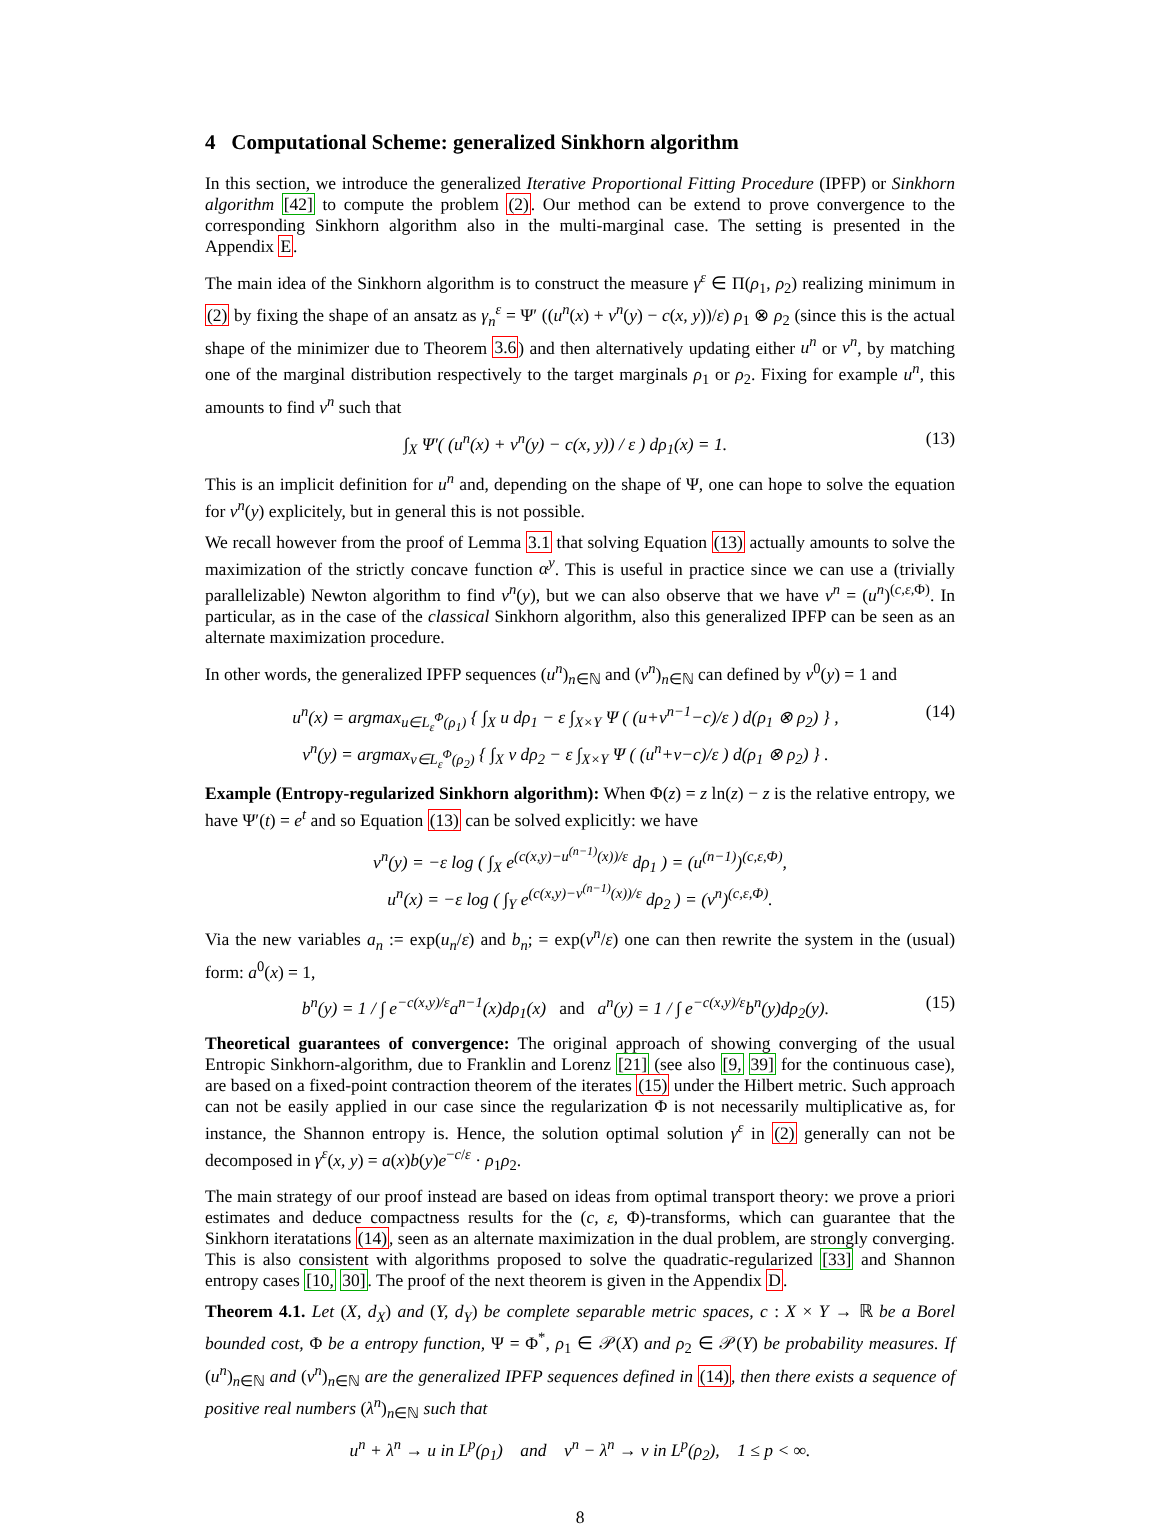4 Computational Scheme: generalized Sinkhorn algorithm
In this section, we introduce the generalized Iterative Proportional Fitting Procedure (IPFP) or Sinkhorn algorithm [42] to compute the problem (2). Our method can be extend to prove convergence to the corresponding Sinkhorn algorithm also in the multi-marginal case. The setting is presented in the Appendix E.
The main idea of the Sinkhorn algorithm is to construct the measure γ<sup>ε</sup> ∈ Π(ρ<sub>1</sub>, ρ<sub>2</sub>) realizing minimum in (2) by fixing the shape of an ansatz as γ<sub>n</sub><sup>ε</sup> = Ψ′ ((u<sup>n</sup>(x) + v<sup>n</sup>(y) − c(x, y))/ε) ρ<sub>1</sub> ⊗ ρ<sub>2</sub> (since this is the actual shape of the minimizer due to Theorem 3.6) and then alternatively updating either u<sup>n</sup> or v<sup>n</sup>, by matching one of the marginal distribution respectively to the target marginals ρ<sub>1</sub> or ρ<sub>2</sub>. Fixing for example u<sup>n</sup>, this amounts to find v<sup>n</sup> such that
∫<sub>X</sub> Ψ′( (u<sup>n</sup>(x) + v<sup>n</sup>(y) − c(x, y)) / ε ) dρ<sub>1</sub>(x) = 1. (13)
This is an implicit definition for u<sup>n</sup> and, depending on the shape of Ψ, one can hope to solve the equation for v<sup>n</sup>(y) explicitely, but in general this is not possible.
We recall however from the proof of Lemma 3.1 that solving Equation (13) actually amounts to solve the maximization of the strictly concave function α<sup>y</sup>. This is useful in practice since we can use a (trivially parallelizable) Newton algorithm to find v<sup>n</sup>(y), but we can also observe that we have v<sup>n</sup> = (u<sup>n</sup>)<sup>(c,ε, Φ)</sup>. In particular, as in the case of the classical Sinkhorn algorithm, also this generalized IPFP can be seen as an alternate maximization procedure.
In other words, the generalized IPFP sequences (u<sup>n</sup>)<sub>n∈ℕ</sub> and (v<sup>n</sup>)<sub>n∈ℕ</sub> can defined by v<sup>0</sup>(y) = 1 and
u<sup>n</sup>(x) = argmax<sub>u∈L<sub>ε</sub><sup>Φ</sup>(ρ<sub>1</sub>)</sub> { ∫<sub>X</sub> u dρ<sub>1</sub> − ε ∫<sub>X×Y</sub> Ψ ( (u+v<sup>n−1</sup>−c)/ε ) d(ρ<sub>1</sub> ⊗ ρ<sub>2</sub>) } ,
v<sup>n</sup>(y) = argmax<sub>v∈L<sub>ε</sub><sup>Φ</sup>(ρ<sub>2</sub>)</sub> { ∫<sub>X</sub> v dρ<sub>2</sub> − ε ∫<sub>X×Y</sub> Ψ ( (u<sup>n</sup>+v−c)/ε ) d(ρ<sub>1</sub> ⊗ ρ<sub>2</sub>) } . (14)
Example (Entropy-regularized Sinkhorn algorithm): When Φ(z) = z ln(z) − z is the relative entropy, we have Ψ′(t) = e<sup>t</sup> and so Equation (13) can be solved explicitly: we have
v<sup>n</sup>(y) = −ε log ( ∫<sub>X</sub> e<sup>(c(x,y)−u<sup>(n−1)</sup>(x))/ε</sup> dρ<sub>1</sub> ) = (u<sup>(n−1)</sup>)<sup>(c,ε,Φ)</sup>,
u<sup>n</sup>(x) = −ε log ( ∫<sub>Y</sub> e<sup>(c(x,y)−v<sup>(n−1)</sup>(x))/ε</sup> dρ<sub>2</sub> ) = (v<sup>n</sup>)<sup>(c,ε,Φ)</sup>.
Via the new variables a<sub>n</sub> := exp(u<sub>n</sub>/ε) and b<sub>n</sub>; = exp(v<sup>n</sup>/ε) one can then rewrite the system in the (usual) form: a<sup>0</sup>(x) = 1,
b<sup>n</sup>(y) = 1 / ∫ e<sup>−c(x,y)/ε</sup>a<sup>n−1</sup>(x)dρ<sub>1</sub>(x) and a<sup>n</sup>(y) = 1 / ∫ e<sup>−c(x,y)/ε</sup>b<sup>n</sup>(y)dρ<sub>2</sub>(y). (15)
Theoretical guarantees of convergence: The original approach of showing converging of the usual Entropic Sinkhorn-algorithm, due to Franklin and Lorenz [21] (see also [9, 39] for the continuous case), are based on a fixed-point contraction theorem of the iterates (15) under the Hilbert metric. Such approach can not be easily applied in our case since the regularization Φ is not necessarily multiplicative as, for instance, the Shannon entropy is. Hence, the solution optimal solution γ<sup>ε</sup> in (2) generally can not be decomposed in γ<sup>ε</sup>(x, y) = a(x)b(y)e<sup>−c/ε</sup> · ρ<sub>1</sub>ρ<sub>2</sub>.
The main strategy of our proof instead are based on ideas from optimal transport theory: we prove a priori estimates and deduce compactness results for the (c, ε, Φ)-transforms, which can guarantee that the Sinkhorn iteratations (14), seen as an alternate maximization in the dual problem, are strongly converging. This is also consistent with algorithms proposed to solve the quadratic-regularized [33] and Shannon entropy cases [10, 30]. The proof of the next theorem is given in the Appendix D.
Theorem 4.1. Let (X, d<sub>X</sub>) and (Y, d<sub>Y</sub>) be complete separable metric spaces, c : X × Y → ℝ be a Borel bounded cost, Φ be a entropy function, Ψ = Φ<sup>*</sup>, ρ<sub>1</sub> ∈ 𝒫(X) and ρ<sub>2</sub> ∈ 𝒫(Y) be probability measures. If (u<sup>n</sup>)<sub>n∈ℕ</sub> and (v<sup>n</sup>)<sub>n∈ℕ</sub> are the generalized IPFP sequences defined in (14), then there exists a sequence of positive real numbers (λ<sup>n</sup>)<sub>n∈ℕ</sub> such that
u<sup>n</sup> + λ<sup>n</sup> → u in L<sup>p</sup>(ρ<sub>1</sub>) and v<sup>n</sup> − λ<sup>n</sup> → v in L<sup>p</sup>(ρ<sub>2</sub>), 1 ≤ p < ∞.
8